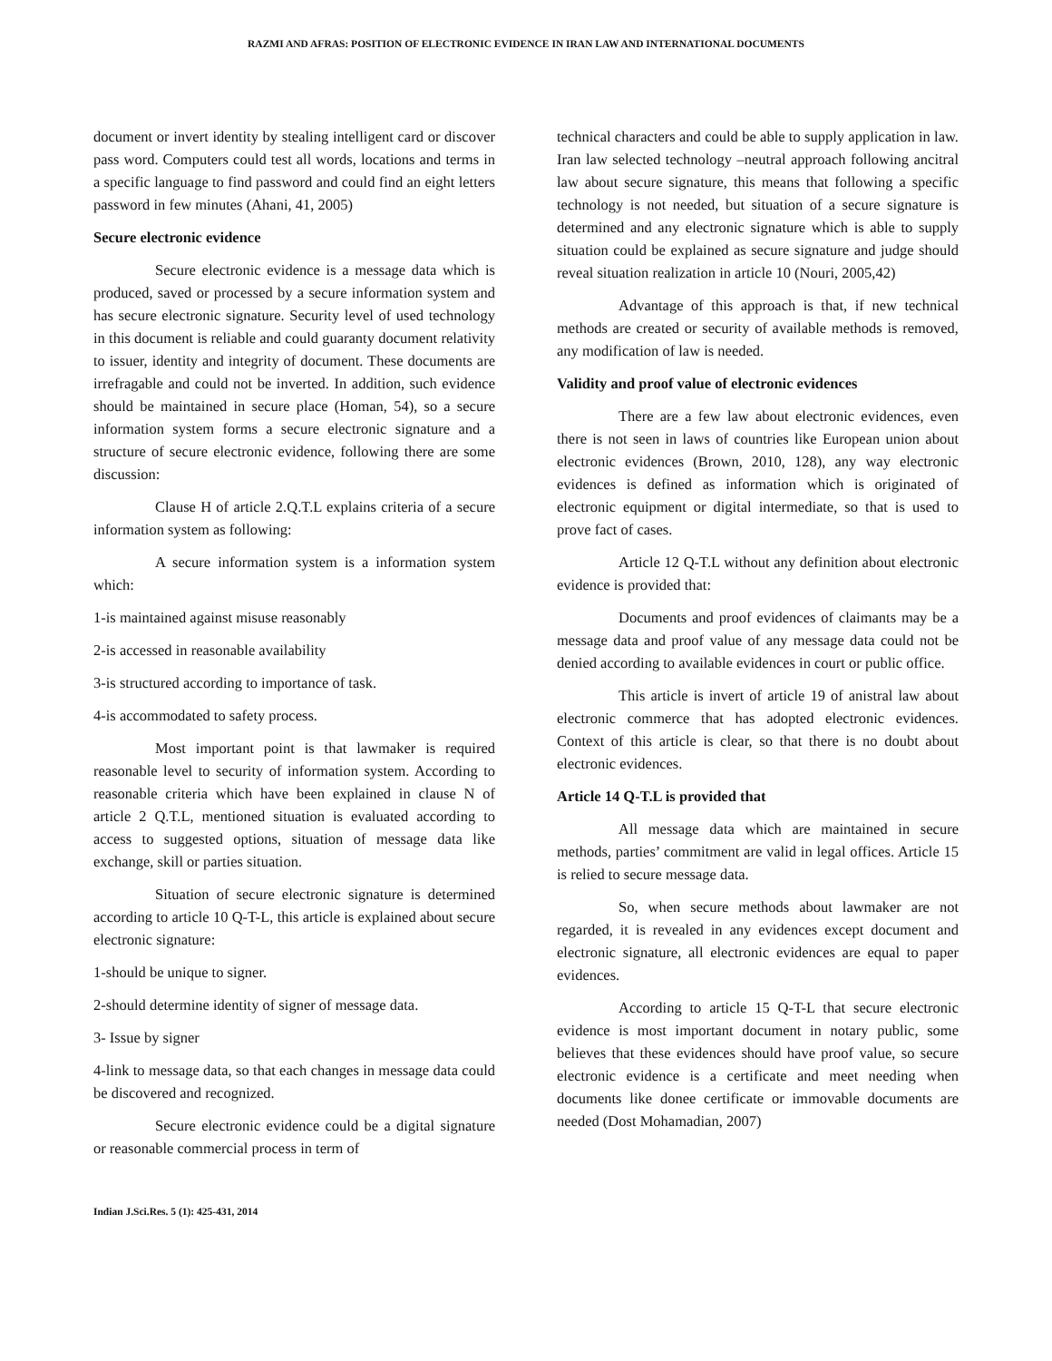RAZMI AND AFRAS: POSITION OF ELECTRONIC EVIDENCE IN IRAN LAW AND INTERNATIONAL DOCUMENTS
document or invert identity by stealing intelligent card or discover pass word. Computers could test all words, locations and terms in a specific language to find password and could find an eight letters password in few minutes (Ahani, 41, 2005)
Secure electronic evidence
Secure electronic evidence is a message data which is produced, saved or processed by a secure information system and has secure electronic signature. Security level of used technology in this document is reliable and could guaranty document relativity to issuer, identity and integrity of document. These documents are irrefragable and could not be inverted. In addition, such evidence should be maintained in secure place (Homan, 54), so a secure information system forms a secure electronic signature and a structure of secure electronic evidence, following there are some discussion:
Clause H of article 2.Q.T.L explains criteria of a secure information system as following:
A secure information system is a information system which:
1-is maintained against misuse reasonably
2-is accessed in reasonable availability
3-is structured according to importance of task.
4-is accommodated to safety process.
Most important point is that lawmaker is required reasonable level to security of information system. According to reasonable criteria which have been explained in clause N of article 2 Q.T.L, mentioned situation is evaluated according to access to suggested options, situation of message data like exchange, skill or parties situation.
Situation of secure electronic signature is determined according to article 10 Q-T-L, this article is explained about secure electronic signature:
1-should be unique to signer.
2-should determine identity of signer of message data.
3- Issue by signer
4-link to message data, so that each changes in message data could be discovered and recognized.
Secure electronic evidence could be a digital signature or reasonable commercial process in term of
technical characters and could be able to supply application in law. Iran law selected technology –neutral approach following ancitral law about secure signature, this means that following a specific technology is not needed, but situation of a secure signature is determined and any electronic signature which is able to supply situation could be explained as secure signature and judge should reveal situation realization in article 10 (Nouri, 2005,42)
Advantage of this approach is that, if new technical methods are created or security of available methods is removed, any modification of law is needed.
Validity and proof value of electronic evidences
There are a few law about electronic evidences, even there is not seen in laws of countries like European union about electronic evidences (Brown, 2010, 128), any way electronic evidences is defined as information which is originated of electronic equipment or digital intermediate, so that is used to prove fact of cases.
Article 12 Q-T.L without any definition about electronic evidence is provided that:
Documents and proof evidences of claimants may be a message data and proof value of any message data could not be denied according to available evidences in court or public office.
This article is invert of article 19 of anistral law about electronic commerce that has adopted electronic evidences. Context of this article is clear, so that there is no doubt about electronic evidences.
Article 14 Q-T.L is provided that
All message data which are maintained in secure methods, parties’ commitment are valid in legal offices. Article 15 is relied to secure message data.
So, when secure methods about lawmaker are not regarded, it is revealed in any evidences except document and electronic signature, all electronic evidences are equal to paper evidences.
According to article 15 Q-T-L that secure electronic evidence is most important document in notary public, some believes that these evidences should have proof value, so secure electronic evidence is a certificate and meet needing when documents like donee certificate or immovable documents are needed (Dost Mohamadian, 2007)
Indian J.Sci.Res. 5 (1): 425-431, 2014